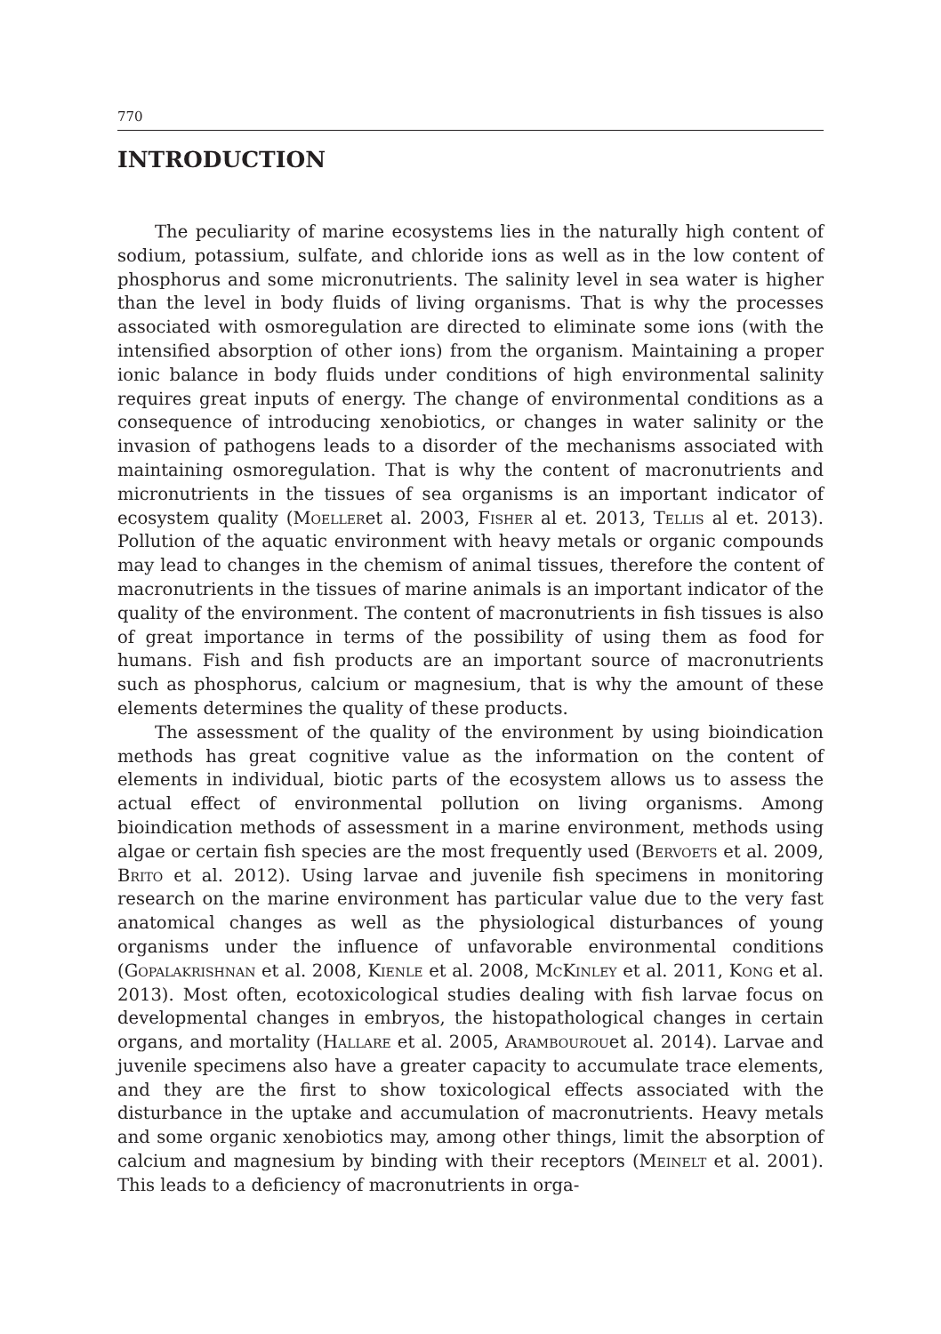770
INTRODUCTION
The peculiarity of marine ecosystems lies in the naturally high content of sodium, potassium, sulfate, and chloride ions as well as in the low content of phosphorus and some micronutrients. The salinity level in sea water is higher than the level in body fluids of living organisms. That is why the pro­cesses associated with osmoregulation are directed to eliminate some ions (with the intensified absorption of other ions) from the organism. Mainta­ining a proper ionic balance in body fluids under conditions of high environ­mental salinity requires great inputs of energy. The change of environmental conditions as a consequence of introducing xenobiotics, or changes in water salinity or the invasion of pathogens leads to a disorder of the mechanisms associated with maintaining osmoregulation. That is why the content of ma­cronutrients and micronutrients in the tissues of sea organisms is an impor­tant indicator of ecosystem quality (Moelleret al. 2003, Fisher al et. 2013, Tellis al et. 2013). Pollution of the aquatic environment with heavy metals or organic compounds may lead to changes in the chemism of animal tissues, therefore the content of macronutrients in the tissues of marine animals is an important indicator of the quality of the environment. The content of ma­cronutrients in fish tissues is also of great importance in terms of the possi­bility of using them as food for humans. Fish and fish products are an impor­tant source of macronutrients such as phosphorus, calcium or magnesium, that is why the amount of these elements determines the quality of these products.
The assessment of the quality of the environment by using bioindication methods has great cognitive value as the information on the content of ele­ments in individual, biotic parts of the ecosystem allows us to assess the ac­tual effect of environmental pollution on living organisms. Among bioindica­tion methods of assessment in a marine environment, methods using algae or certain fish species are the most frequently used (Bervoets et al. 2009, Brito et al. 2012). Using larvae and juvenile fish specimens in monitoring research on the marine environment has particular value due to the very fast anatomical changes as well as the physiological disturbances of young organisms under the influence of unfavorable environmental conditions (Gopalakrishnan et al. 2008, Kienle et al. 2008, McKinley et al. 2011, Kong et al. 2013). Most often, ecotoxicological studies dealing with fish larvae focus on developmental changes in embryos, the histopathological changes in cer­tain organs, and mortality (Hallare et al. 2005, Arambourouet al. 2014). Larvae and juvenile specimens also have a greater capacity to accumulate trace elements, and they are the first to show toxicological effects associated with the disturbance in the uptake and accumulation of macronutrients. Heavy metals and some organic xenobiotics may, among other things, limit the absorption of calcium and magnesium by binding with their receptors (Meinelt et al. 2001). This leads to a deficiency of macronutrients in orga-